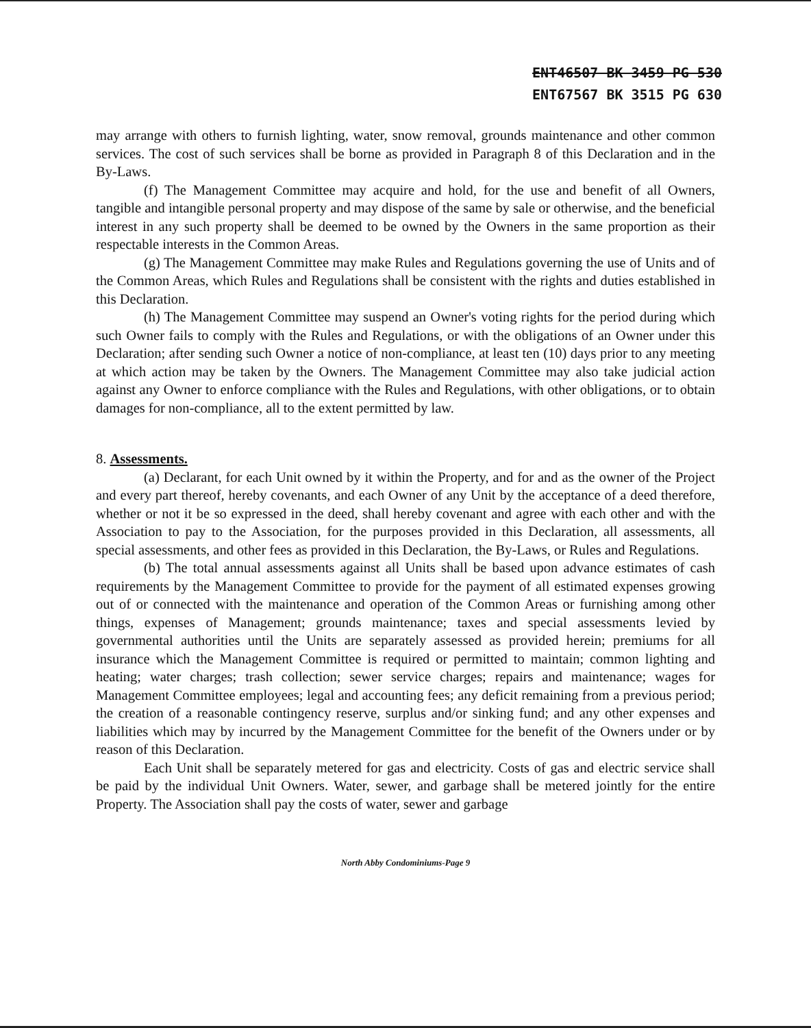ENT46507 BK 3459 PG 530
ENT67567 BK 3515 PG 630
may arrange with others to furnish lighting, water, snow removal, grounds maintenance and other common services. The cost of such services shall be borne as provided in Paragraph 8 of this Declaration and in the By-Laws.
(f) The Management Committee may acquire and hold, for the use and benefit of all Owners, tangible and intangible personal property and may dispose of the same by sale or otherwise, and the beneficial interest in any such property shall be deemed to be owned by the Owners in the same proportion as their respectable interests in the Common Areas.
(g) The Management Committee may make Rules and Regulations governing the use of Units and of the Common Areas, which Rules and Regulations shall be consistent with the rights and duties established in this Declaration.
(h) The Management Committee may suspend an Owner's voting rights for the period during which such Owner fails to comply with the Rules and Regulations, or with the obligations of an Owner under this Declaration; after sending such Owner a notice of non-compliance, at least ten (10) days prior to any meeting at which action may be taken by the Owners. The Management Committee may also take judicial action against any Owner to enforce compliance with the Rules and Regulations, with other obligations, or to obtain damages for non-compliance, all to the extent permitted by law.
8. Assessments.
(a) Declarant, for each Unit owned by it within the Property, and for and as the owner of the Project and every part thereof, hereby covenants, and each Owner of any Unit by the acceptance of a deed therefore, whether or not it be so expressed in the deed, shall hereby covenant and agree with each other and with the Association to pay to the Association, for the purposes provided in this Declaration, all assessments, all special assessments, and other fees as provided in this Declaration, the By-Laws, or Rules and Regulations.
(b) The total annual assessments against all Units shall be based upon advance estimates of cash requirements by the Management Committee to provide for the payment of all estimated expenses growing out of or connected with the maintenance and operation of the Common Areas or furnishing among other things, expenses of Management; grounds maintenance; taxes and special assessments levied by governmental authorities until the Units are separately assessed as provided herein; premiums for all insurance which the Management Committee is required or permitted to maintain; common lighting and heating; water charges; trash collection; sewer service charges; repairs and maintenance; wages for Management Committee employees; legal and accounting fees; any deficit remaining from a previous period; the creation of a reasonable contingency reserve, surplus and/or sinking fund; and any other expenses and liabilities which may by incurred by the Management Committee for the benefit of the Owners under or by reason of this Declaration.
Each Unit shall be separately metered for gas and electricity. Costs of gas and electric service shall be paid by the individual Unit Owners. Water, sewer, and garbage shall be metered jointly for the entire Property. The Association shall pay the costs of water, sewer and garbage
North Abby Condominiums-Page 9